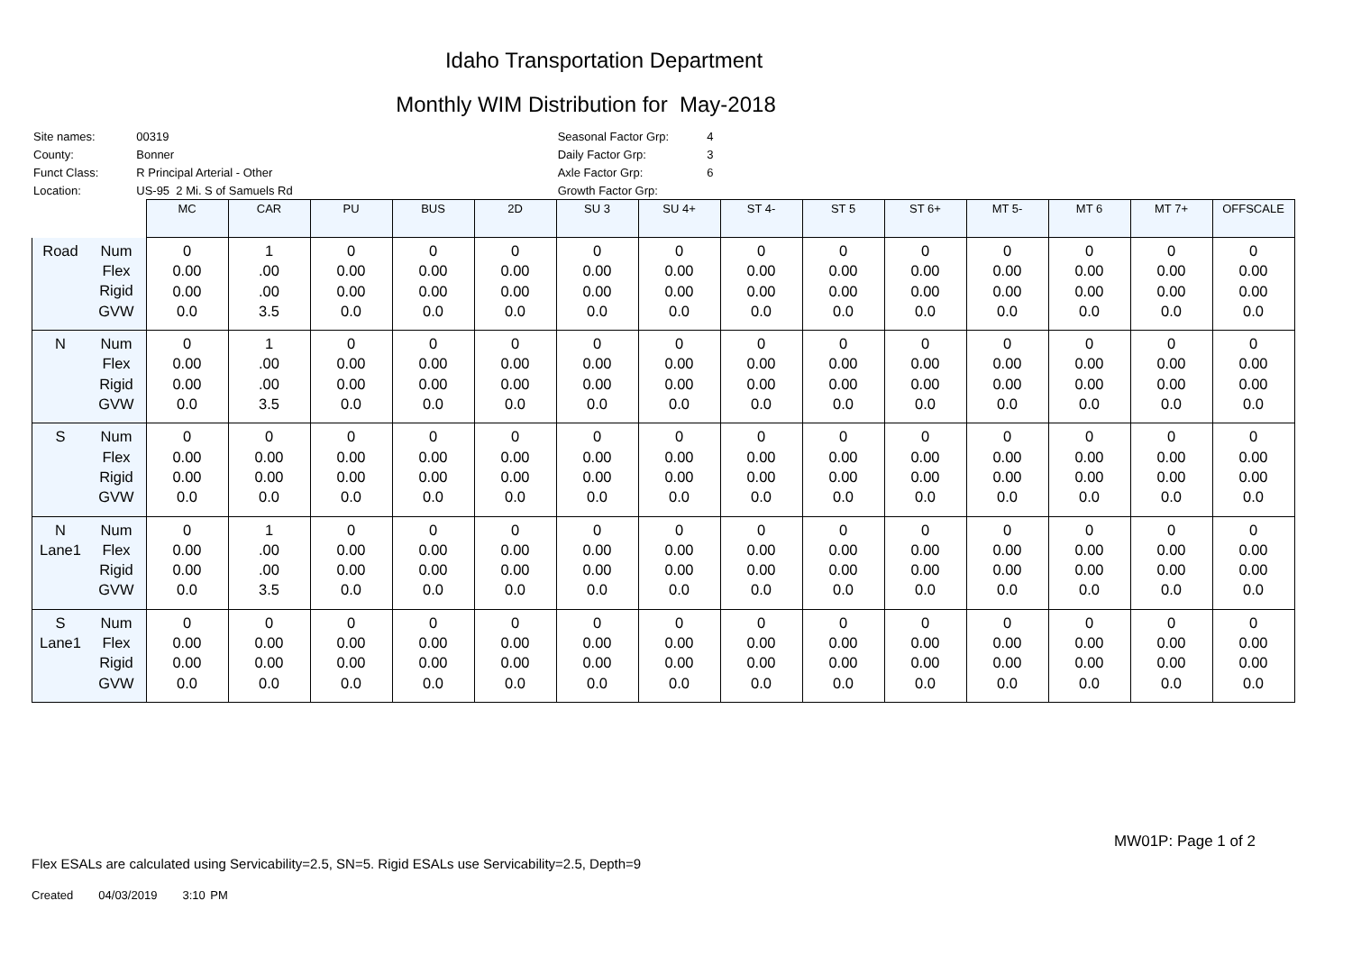Idaho Transportation Department
Monthly WIM Distribution for May-2018
| Site names: | 00319 |
| County: | Bonner |
| Funct Class: | R Principal Arterial - Other |
| Location: | US-95 2 Mi. S of Samuels Rd |
| Seasonal Factor Grp: | 4 |
| Daily Factor Grp: | 3 |
| Axle Factor Grp: | 6 |
| Growth Factor Grp: | |
| | MC | CAR | PU | BUS | 2D | SU 3 | SU 4+ | ST 4- | ST 5 | ST 6+ | MT 5- | MT 6 | MT 7+ | OFFSCALE |
| --- | --- | --- | --- | --- | --- | --- | --- | --- | --- | --- | --- | --- | --- | --- |
| Road Num Flex Rigid GVW | 0 0.00 0.00 0.0 | 1 .00 .00 3.5 | 0 0.00 0.00 0.0 | 0 0.00 0.00 0.0 | 0 0.00 0.00 0.0 | 0 0.00 0.00 0.0 | 0 0.00 0.00 0.0 | 0 0.00 0.00 0.0 | 0 0.00 0.00 0.0 | 0 0.00 0.00 0.0 | 0 0.00 0.00 0.0 | 0 0.00 0.00 0.0 | 0 0.00 0.00 0.0 | 0 0.00 0.00 0.0 |
| N Num Flex Rigid GVW | 0 0.00 0.00 0.0 | 1 .00 .00 3.5 | 0 0.00 0.00 0.0 | 0 0.00 0.00 0.0 | 0 0.00 0.00 0.0 | 0 0.00 0.00 0.0 | 0 0.00 0.00 0.0 | 0 0.00 0.00 0.0 | 0 0.00 0.00 0.0 | 0 0.00 0.00 0.0 | 0 0.00 0.00 0.0 | 0 0.00 0.00 0.0 | 0 0.00 0.00 0.0 | 0 0.00 0.00 0.0 |
| S Num Flex Rigid GVW | 0 0.00 0.00 0.0 | 0 0.00 0.00 0.0 | 0 0.00 0.00 0.0 | 0 0.00 0.00 0.0 | 0 0.00 0.00 0.0 | 0 0.00 0.00 0.0 | 0 0.00 0.00 0.0 | 0 0.00 0.00 0.0 | 0 0.00 0.00 0.0 | 0 0.00 0.00 0.0 | 0 0.00 0.00 0.0 | 0 0.00 0.00 0.0 | 0 0.00 0.00 0.0 | 0 0.00 0.00 0.0 |
| N Lane1 Num Flex Rigid GVW | 0 0.00 0.00 0.0 | 1 .00 .00 3.5 | 0 0.00 0.00 0.0 | 0 0.00 0.00 0.0 | 0 0.00 0.00 0.0 | 0 0.00 0.00 0.0 | 0 0.00 0.00 0.0 | 0 0.00 0.00 0.0 | 0 0.00 0.00 0.0 | 0 0.00 0.00 0.0 | 0 0.00 0.00 0.0 | 0 0.00 0.00 0.0 | 0 0.00 0.00 0.0 | 0 0.00 0.00 0.0 |
| S Lane1 Num Flex Rigid GVW | 0 0.00 0.00 0.0 | 0 0.00 0.00 0.0 | 0 0.00 0.00 0.0 | 0 0.00 0.00 0.0 | 0 0.00 0.00 0.0 | 0 0.00 0.00 0.0 | 0 0.00 0.00 0.0 | 0 0.00 0.00 0.0 | 0 0.00 0.00 0.0 | 0 0.00 0.00 0.0 | 0 0.00 0.00 0.0 | 0 0.00 0.00 0.0 | 0 0.00 0.00 0.0 | 0 0.00 0.00 0.0 |
MW01P: Page 1 of 2
Flex ESALs are calculated using Servicability=2.5, SN=5. Rigid ESALs use Servicability=2.5, Depth=9
Created 04/03/2019 3:10 PM